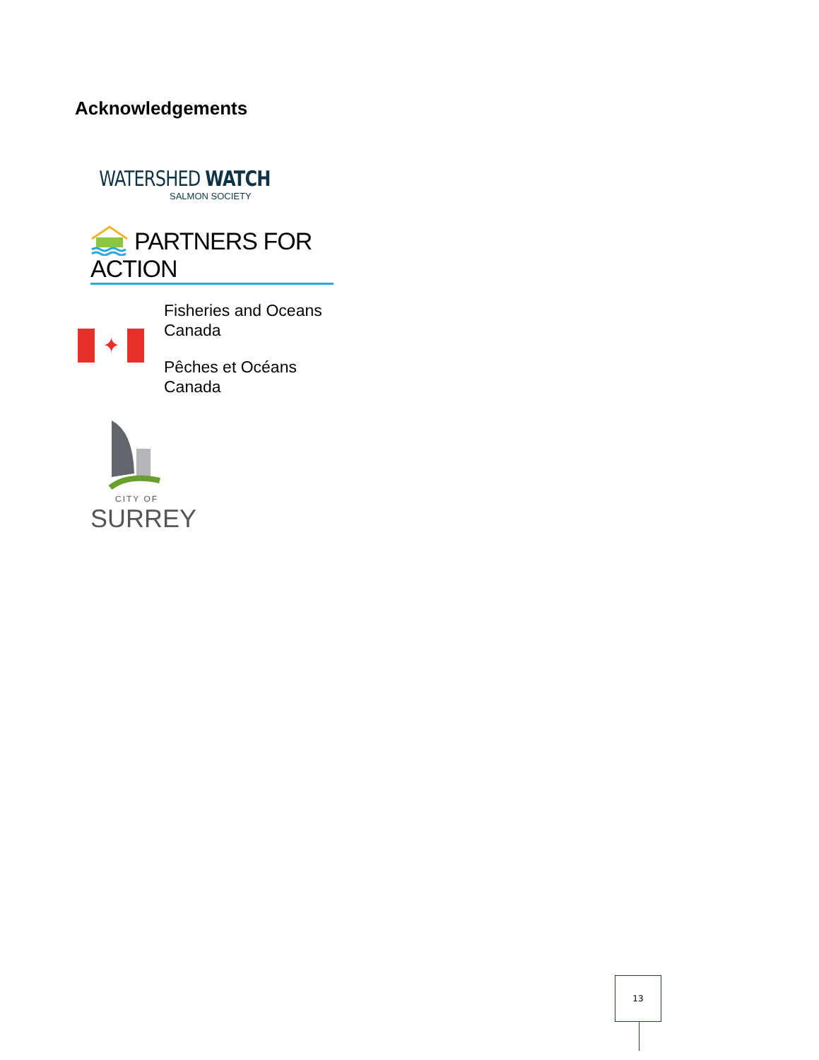Acknowledgements
WATERSHED WATCH
SALMON SOCIETY
PARTNERS FOR ACTION
✦
Fisheries and Oceans
Canada
Pêches et Océans
Canada
CITY OF
SURREY
13